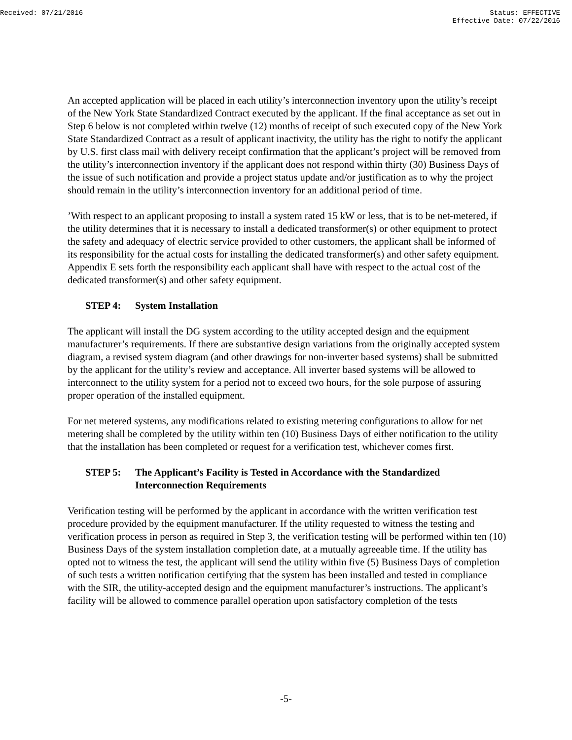Received: 07/21/2016 Status: EFFECTIVE
Effective Date: 07/22/2016
An accepted application will be placed in each utility’s interconnection inventory upon the utility’s receipt of the New York State Standardized Contract executed by the applicant. If the final acceptance as set out in Step 6 below is not completed within twelve (12) months of receipt of such executed copy of the New York State Standardized Contract as a result of applicant inactivity, the utility has the right to notify the applicant by U.S. first class mail with delivery receipt confirmation that the applicant’s project will be removed from the utility’s interconnection inventory if the applicant does not respond within thirty (30) Business Days of the issue of such notification and provide a project status update and/or justification as to why the project should remain in the utility’s interconnection inventory for an additional period of time.
’With respect to an applicant proposing to install a system rated 15 kW or less, that is to be net-metered, if the utility determines that it is necessary to install a dedicated transformer(s) or other equipment to protect the safety and adequacy of electric service provided to other customers, the applicant shall be informed of its responsibility for the actual costs for installing the dedicated transformer(s) and other safety equipment. Appendix E sets forth the responsibility each applicant shall have with respect to the actual cost of the dedicated transformer(s) and other safety equipment.
STEP 4: System Installation
The applicant will install the DG system according to the utility accepted design and the equipment manufacturer’s requirements. If there are substantive design variations from the originally accepted system diagram, a revised system diagram (and other drawings for non-inverter based systems) shall be submitted by the applicant for the utility’s review and acceptance. All inverter based systems will be allowed to interconnect to the utility system for a period not to exceed two hours, for the sole purpose of assuring proper operation of the installed equipment.
For net metered systems, any modifications related to existing metering configurations to allow for net metering shall be completed by the utility within ten (10) Business Days of either notification to the utility that the installation has been completed or request for a verification test, whichever comes first.
STEP 5: The Applicant’s Facility is Tested in Accordance with the Standardized Interconnection Requirements
Verification testing will be performed by the applicant in accordance with the written verification test procedure provided by the equipment manufacturer. If the utility requested to witness the testing and verification process in person as required in Step 3, the verification testing will be performed within ten (10) Business Days of the system installation completion date, at a mutually agreeable time. If the utility has opted not to witness the test, the applicant will send the utility within five (5) Business Days of completion of such tests a written notification certifying that the system has been installed and tested in compliance with the SIR, the utility-accepted design and the equipment manufacturer’s instructions. The applicant’s facility will be allowed to commence parallel operation upon satisfactory completion of the tests
-5-